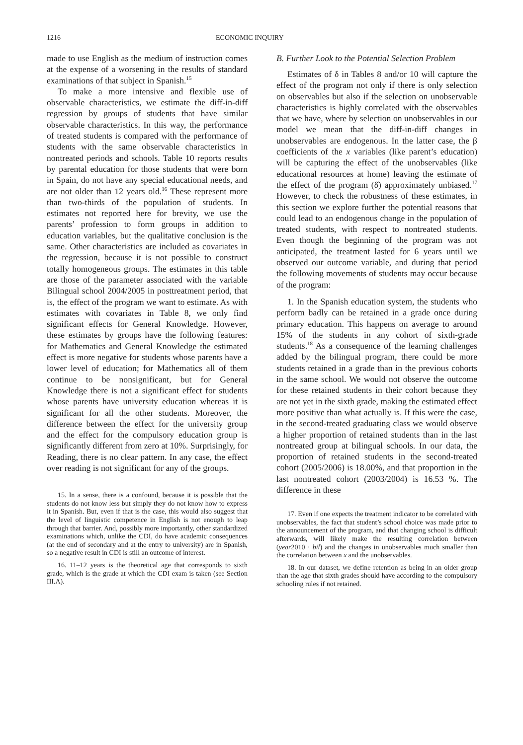1216 ECONOMIC INQUIRY
made to use English as the medium of instruction comes at the expense of a worsening in the results of standard examinations of that subject in Spanish.<sup>15</sup>
To make a more intensive and flexible use of observable characteristics, we estimate the diff-in-diff regression by groups of students that have similar observable characteristics. In this way, the performance of treated students is compared with the performance of students with the same observable characteristics in nontreated periods and schools. Table 10 reports results by parental education for those students that were born in Spain, do not have any special educational needs, and are not older than 12 years old.<sup>16</sup> These represent more than two-thirds of the population of students. In estimates not reported here for brevity, we use the parents’ profession to form groups in addition to education variables, but the qualitative conclusion is the same. Other characteristics are included as covariates in the regression, because it is not possible to construct totally homogeneous groups. The estimates in this table are those of the parameter associated with the variable Bilingual school 2004/2005 in posttreatment period, that is, the effect of the program we want to estimate. As with estimates with covariates in Table 8, we only find significant effects for General Knowledge. However, these estimates by groups have the following features: for Mathematics and General Knowledge the estimated effect is more negative for students whose parents have a lower level of education; for Mathematics all of them continue to be nonsignificant, but for General Knowledge there is not a significant effect for students whose parents have university education whereas it is significant for all the other students. Moreover, the difference between the effect for the university group and the effect for the compulsory education group is significantly different from zero at 10%. Surprisingly, for Reading, there is no clear pattern. In any case, the effect over reading is not significant for any of the groups.
15. In a sense, there is a confound, because it is possible that the students do not know less but simply they do not know how to express it in Spanish. But, even if that is the case, this would also suggest that the level of linguistic competence in English is not enough to leap through that barrier. And, possibly more importantly, other standardized examinations which, unlike the CDI, do have academic consequences (at the end of secondary and at the entry to university) are in Spanish, so a negative result in CDI is still an outcome of interest.
16. 11–12 years is the theoretical age that corresponds to sixth grade, which is the grade at which the CDI exam is taken (see Section III.A).
B. Further Look to the Potential Selection Problem
Estimates of δ in Tables 8 and/or 10 will capture the effect of the program not only if there is only selection on observables but also if the selection on unobservable characteristics is highly correlated with the observables that we have, where by selection on unobservables in our model we mean that the diff-in-diff changes in unobservables are endogenous. In the latter case, the β coefficients of the x variables (like parent’s education) will be capturing the effect of the unobservables (like educational resources at home) leaving the estimate of the effect of the program (δ̂) approximately unbiased.<sup>17</sup> However, to check the robustness of these estimates, in this section we explore further the potential reasons that could lead to an endogenous change in the population of treated students, with respect to nontreated students. Even though the beginning of the program was not anticipated, the treatment lasted for 6 years until we observed our outcome variable, and during that period the following movements of students may occur because of the program:
1. In the Spanish education system, the students who perform badly can be retained in a grade once during primary education. This happens on average to around 15% of the students in any cohort of sixth-grade students.<sup>18</sup> As a consequence of the learning challenges added by the bilingual program, there could be more students retained in a grade than in the previous cohorts in the same school. We would not observe the outcome for these retained students in their cohort because they are not yet in the sixth grade, making the estimated effect more positive than what actually is. If this were the case, in the second-treated graduating class we would observe a higher proportion of retained students than in the last nontreated group at bilingual schools. In our data, the proportion of retained students in the second-treated cohort (2005/2006) is 18.00%, and that proportion in the last nontreated cohort (2003/2004) is 16.53 %. The difference in these
17. Even if one expects the treatment indicator to be correlated with unobservables, the fact that student’s school choice was made prior to the announcement of the program, and that changing school is difficult afterwards, will likely make the resulting correlation between (year2010 · bil) and the changes in unobservables much smaller than the correlation between x and the unobservables.
18. In our dataset, we define retention as being in an older group than the age that sixth grades should have according to the compulsory schooling rules if not retained.